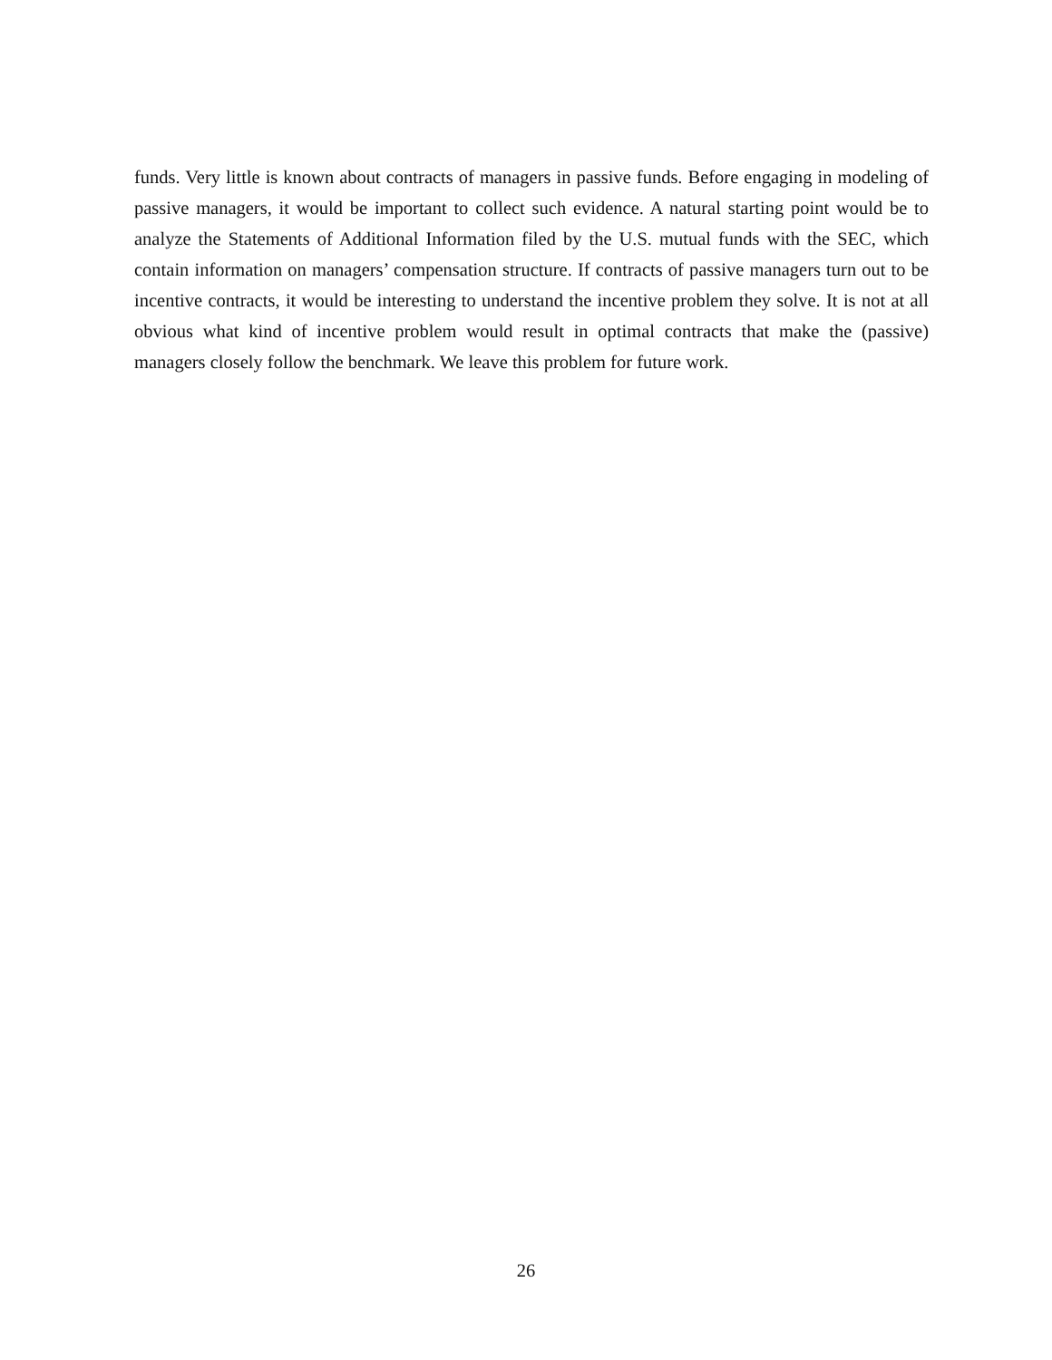funds. Very little is known about contracts of managers in passive funds. Before engaging in modeling of passive managers, it would be important to collect such evidence. A natural starting point would be to analyze the Statements of Additional Information filed by the U.S. mutual funds with the SEC, which contain information on managers’ compensation structure. If contracts of passive managers turn out to be incentive contracts, it would be interesting to understand the incentive problem they solve. It is not at all obvious what kind of incentive problem would result in optimal contracts that make the (passive) managers closely follow the benchmark. We leave this problem for future work.
26